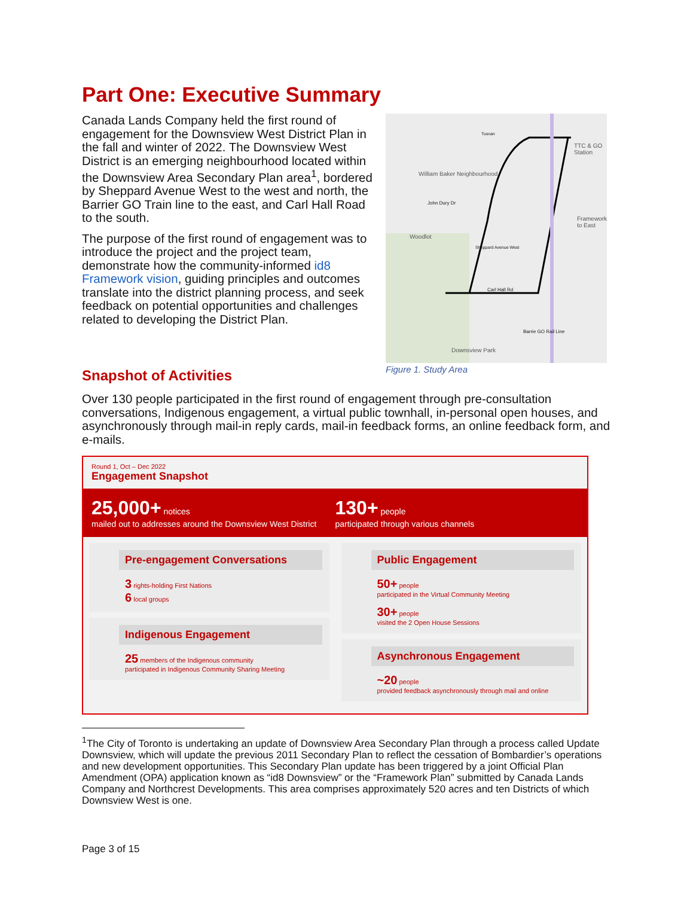Part One: Executive Summary
Canada Lands Company held the first round of engagement for the Downsview West District Plan in the fall and winter of 2022. The Downsview West District is an emerging neighbourhood located within the Downsview Area Secondary Plan area<sup>1</sup>, bordered by Sheppard Avenue West to the west and north, the Barrier GO Train line to the east, and Carl Hall Road to the south.
The purpose of the first round of engagement was to introduce the project and the project team, demonstrate how the community-informed id8 Framework vision, guiding principles and outcomes translate into the district planning process, and seek feedback on potential opportunities and challenges related to developing the District Plan.
William Baker Neighbourhood
John Dury Dr
Woodlot
Carl Hall Rd
TTC & GO Station
Framework to East
Downsview Park
Sheppard Avenue West
Barrie GO Rail Line
Tuscan
Figure 1. Study Area
Snapshot of Activities
Over 130 people participated in the first round of engagement through pre-consultation conversations, Indigenous engagement, a virtual public townhall, in-personal open houses, and asynchronously through mail-in reply cards, mail-in feedback forms, an online feedback form, and e-mails.
Round 1, Oct – Dec 2022
Engagement Snapshot
25,000+ notices
mailed out to addresses around the Downsview West District
130+ people
participated through various channels
Pre-engagement Conversations
3 rights-holding First Nations
6 local groups
Indigenous Engagement
25 members of the Indigenous community
participated in Indigenous Community Sharing Meeting
Public Engagement
50+ people
participated in the Virtual Community Meeting
30+ people
visited the 2 Open House Sessions
Asynchronous Engagement
~20 people
provided feedback asynchronously through mail and online
<sup>1</sup> The City of Toronto is undertaking an update of Downsview Area Secondary Plan through a process called Update Downsview, which will update the previous 2011 Secondary Plan to reflect the cessation of Bombardier’s operations and new development opportunities. This Secondary Plan update has been triggered by a joint Official Plan Amendment (OPA) application known as “id8 Downsview” or the “Framework Plan” submitted by Canada Lands Company and Northcrest Developments. This area comprises approximately 520 acres and ten Districts of which Downsview West is one.
Page 3 of 15